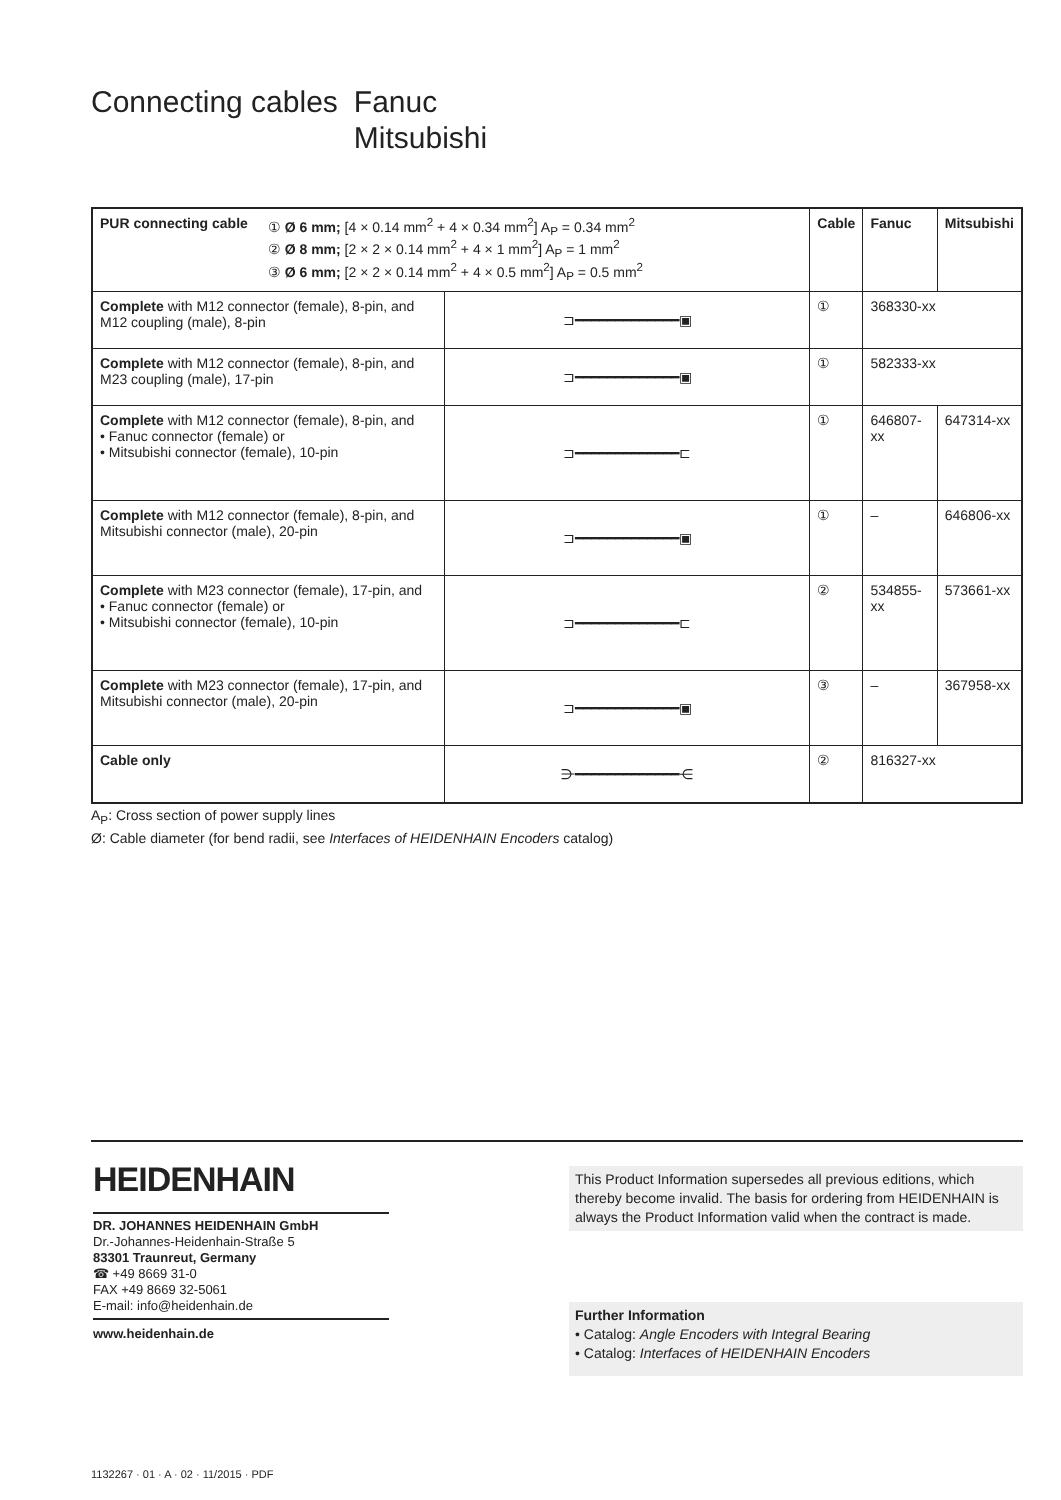Connecting cables Fanuc
Mitsubishi
| PUR connecting cable ① Ø 6 mm; [4 × 0.14 mm<sup>2</sup> + 4 × 0.34 mm<sup>2</sup>] A<sub>P</sub> = 0.34 mm<sup>2</sup> ② Ø 8 mm; [2 × 2 × 0.14 mm<sup>2</sup> + 4 × 1 mm<sup>2</sup>] A<sub>P</sub> = 1 mm<sup>2</sup> ③ Ø 6 mm; [2 × 2 × 0.14 mm<sup>2</sup> + 4 × 0.5 mm<sup>2</sup>] A<sub>P</sub> = 0.5 mm<sup>2</sup> | | Cable | Fanuc | Mitsubishi |
| --- | --- | --- | --- | --- |
| Complete with M12 connector (female), 8-pin, and M12 coupling (male), 8-pin | ⊐━━━━━━━━━━━━━▣ | ① | 368330-xx | |
| Complete with M12 connector (female), 8-pin, and M23 coupling (male), 17-pin | ⊐━━━━━━━━━━━━━▣ | ① | 582333-xx | |
| Complete with M12 connector (female), 8-pin, and • Fanuc connector (female) or • Mitsubishi connector (female), 10-pin | ⊐━━━━━━━━━━━━━⊏ | ① | 646807-xx | 647314-xx |
| Complete with M12 connector (female), 8-pin, and Mitsubishi connector (male), 20-pin | ⊐━━━━━━━━━━━━━▣ | ① | – | 646806-xx |
| Complete with M23 connector (female), 17-pin, and • Fanuc connector (female) or • Mitsubishi connector (female), 10-pin | ⊐━━━━━━━━━━━━━⊏ | ② | 534855-xx | 573661-xx |
| Complete with M23 connector (female), 17-pin, and Mitsubishi connector (male), 20-pin | ⊐━━━━━━━━━━━━━▣ | ③ | – | 367958-xx |
| Cable only | ⋺━━━━━━━━━━━━━⋲ | ② | 816327-xx | |
A<sub>P</sub>: Cross section of power supply lines
Ø: Cable diameter (for bend radii, see Interfaces of HEIDENHAIN Encoders catalog)
HEIDENHAIN
DR. JOHANNES HEIDENHAIN GmbH
Dr.-Johannes-Heidenhain-Straße 5
83301 Traunreut, Germany
☎ +49 8669 31-0
FAX +49 8669 32-5061
E-mail: info@heidenhain.de
www.heidenhain.de
This Product Information supersedes all previous editions, which thereby become invalid. The basis for ordering from HEIDENHAIN is always the Product Information valid when the contract is made.
Further Information
• Catalog: Angle Encoders with Integral Bearing
• Catalog: Interfaces of HEIDENHAIN Encoders
1132267 · 01 · A · 02 · 11/2015 · PDF